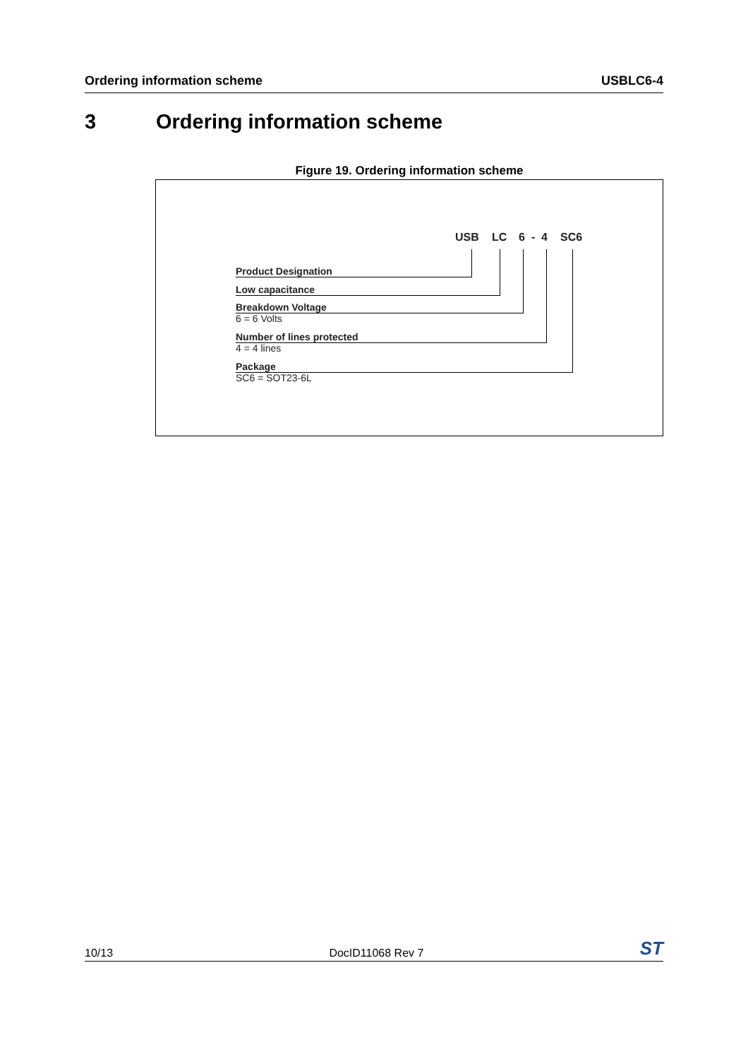Ordering information scheme USBLC6-4
3 Ordering information scheme
Figure 19. Ordering information scheme
USB LC 6 - 4 SC6
Product Designation
Low capacitance
Breakdown Voltage
6 = 6 Volts
Number of lines protected
4 = 4 lines
Package
SC6 = SOT23-6L
10/13 DocID11068 Rev 7 ST